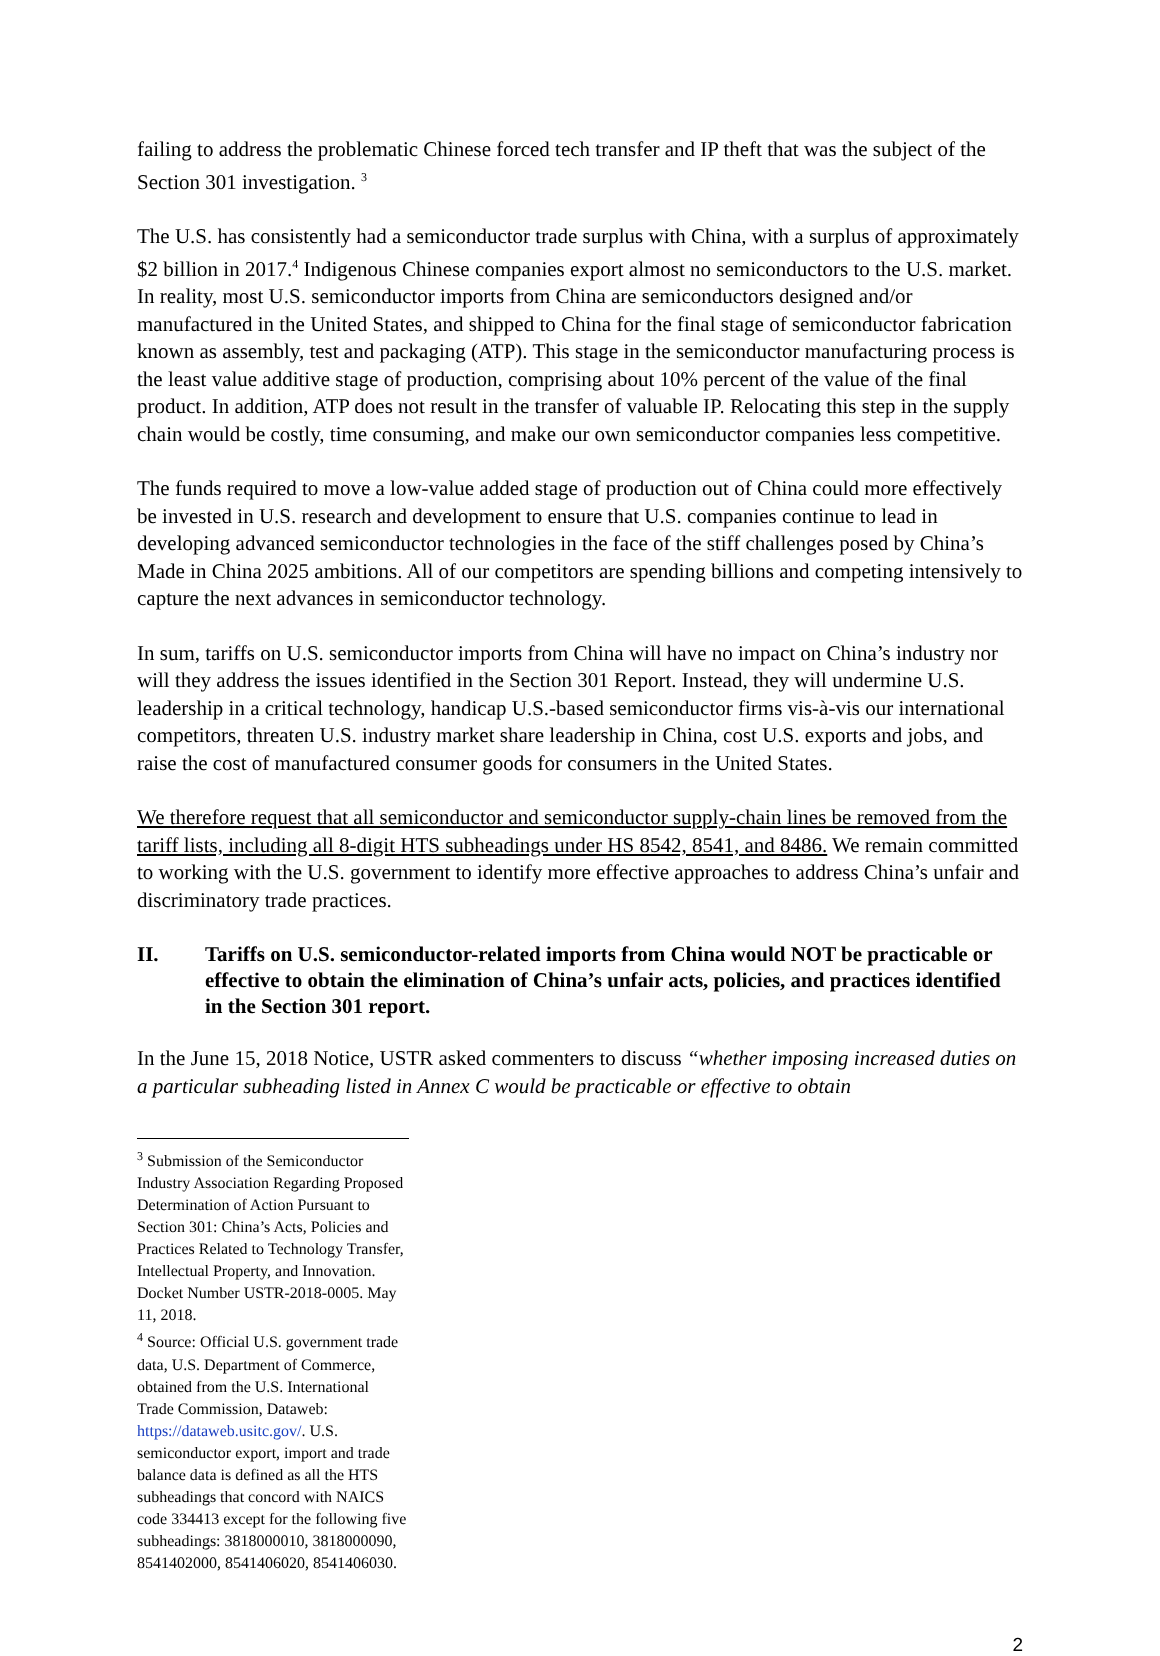failing to address the problematic Chinese forced tech transfer and IP theft that was the subject of the Section 301 investigation. <sup>3</sup>
The U.S. has consistently had a semiconductor trade surplus with China, with a surplus of approximately $2 billion in 2017.<sup>4</sup> Indigenous Chinese companies export almost no semiconductors to the U.S. market. In reality, most U.S. semiconductor imports from China are semiconductors designed and/or manufactured in the United States, and shipped to China for the final stage of semiconductor fabrication known as assembly, test and packaging (ATP). This stage in the semiconductor manufacturing process is the least value additive stage of production, comprising about 10% percent of the value of the final product. In addition, ATP does not result in the transfer of valuable IP. Relocating this step in the supply chain would be costly, time consuming, and make our own semiconductor companies less competitive.
The funds required to move a low-value added stage of production out of China could more effectively be invested in U.S. research and development to ensure that U.S. companies continue to lead in developing advanced semiconductor technologies in the face of the stiff challenges posed by China’s Made in China 2025 ambitions. All of our competitors are spending billions and competing intensively to capture the next advances in semiconductor technology.
In sum, tariffs on U.S. semiconductor imports from China will have no impact on China’s industry nor will they address the issues identified in the Section 301 Report. Instead, they will undermine U.S. leadership in a critical technology, handicap U.S.-based semiconductor firms vis-à-vis our international competitors, threaten U.S. industry market share leadership in China, cost U.S. exports and jobs, and raise the cost of manufactured consumer goods for consumers in the United States.
We therefore request that all semiconductor and semiconductor supply-chain lines be removed from the tariff lists, including all 8-digit HTS subheadings under HS 8542, 8541, and 8486. We remain committed to working with the U.S. government to identify more effective approaches to address China’s unfair and discriminatory trade practices.
II. Tariffs on U.S. semiconductor-related imports from China would NOT be practicable or effective to obtain the elimination of China’s unfair acts, policies, and practices identified in the Section 301 report.
In the June 15, 2018 Notice, USTR asked commenters to discuss “whether imposing increased duties on a particular subheading listed in Annex C would be practicable or effective to obtain
<sup>3</sup> Submission of the Semiconductor Industry Association Regarding Proposed Determination of Action Pursuant to Section 301: China’s Acts, Policies and Practices Related to Technology Transfer, Intellectual Property, and Innovation. Docket Number USTR-2018-0005. May 11, 2018.
<sup>4</sup> Source: Official U.S. government trade data, U.S. Department of Commerce, obtained from the U.S. International Trade Commission, Dataweb: https://dataweb.usitc.gov/. U.S. semiconductor export, import and trade balance data is defined as all the HTS subheadings that concord with NAICS code 334413 except for the following five subheadings: 3818000010, 3818000090, 8541402000, 8541406020, 8541406030.
2